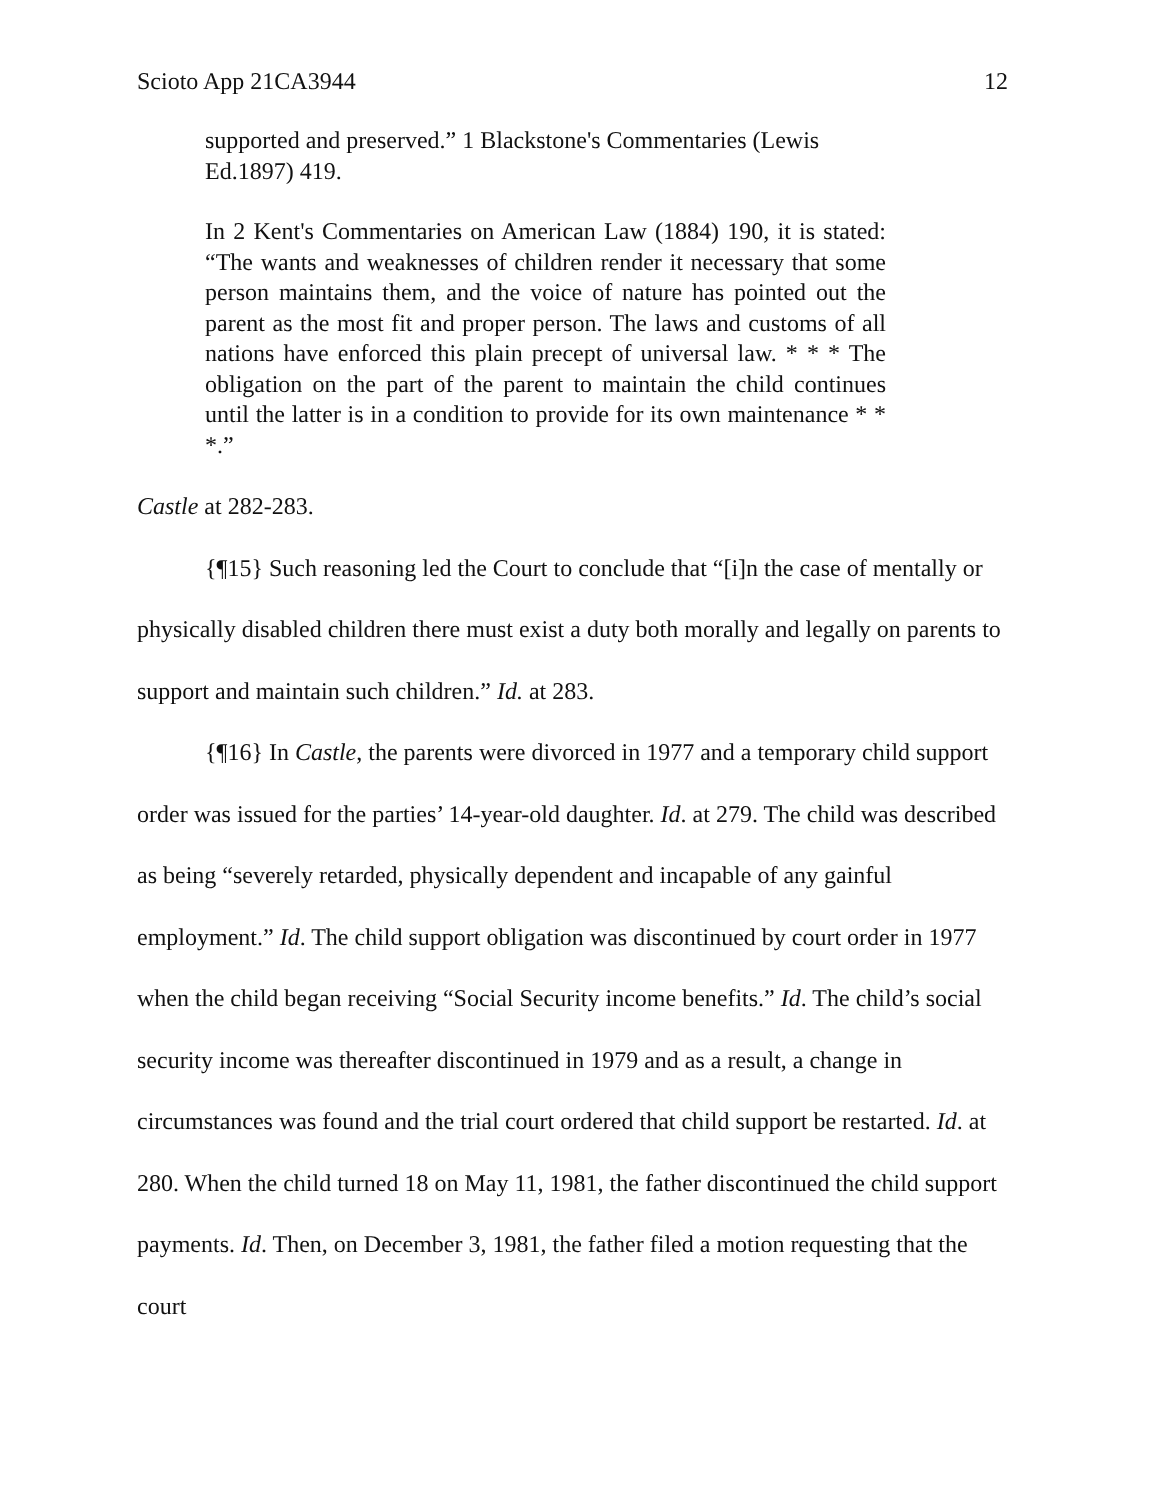Scioto App 21CA3944 12
supported and preserved.” 1 Blackstone's Commentaries (Lewis Ed.1897) 419.
In 2 Kent's Commentaries on American Law (1884) 190, it is stated: “The wants and weaknesses of children render it necessary that some person maintains them, and the voice of nature has pointed out the parent as the most fit and proper person. The laws and customs of all nations have enforced this plain precept of universal law. * * * The obligation on the part of the parent to maintain the child continues until the latter is in a condition to provide for its own maintenance * * *.”
Castle at 282-283.
{¶15} Such reasoning led the Court to conclude that “[i]n the case of mentally or physically disabled children there must exist a duty both morally and legally on parents to support and maintain such children.” Id. at 283.
{¶16} In Castle, the parents were divorced in 1977 and a temporary child support order was issued for the parties’ 14-year-old daughter. Id. at 279. The child was described as being “severely retarded, physically dependent and incapable of any gainful employment.” Id. The child support obligation was discontinued by court order in 1977 when the child began receiving “Social Security income benefits.” Id. The child’s social security income was thereafter discontinued in 1979 and as a result, a change in circumstances was found and the trial court ordered that child support be restarted. Id. at 280. When the child turned 18 on May 11, 1981, the father discontinued the child support payments. Id. Then, on December 3, 1981, the father filed a motion requesting that the court